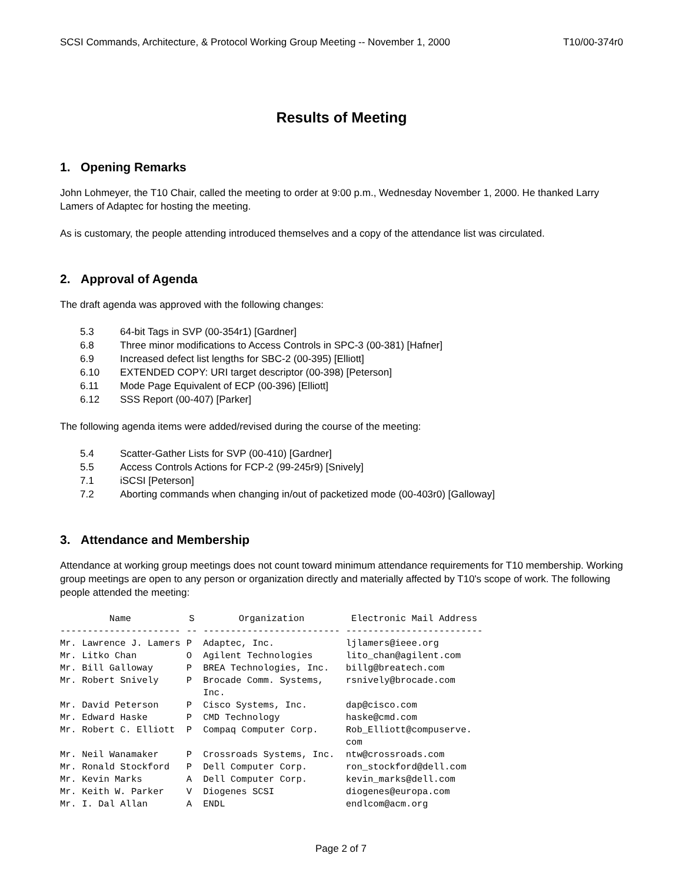SCSI Commands, Architecture, & Protocol Working Group Meeting -- November 1, 2000 T10/00-374r0
Results of Meeting
1. Opening Remarks
John Lohmeyer, the T10 Chair, called the meeting to order at 9:00 p.m., Wednesday November 1, 2000. He thanked Larry Lamers of Adaptec for hosting the meeting.
As is customary, the people attending introduced themselves and a copy of the attendance list was circulated.
2. Approval of Agenda
The draft agenda was approved with the following changes:
5.3 64-bit Tags in SVP (00-354r1) [Gardner]
6.8 Three minor modifications to Access Controls in SPC-3 (00-381) [Hafner]
6.9 Increased defect list lengths for SBC-2 (00-395) [Elliott]
6.10 EXTENDED COPY: URI target descriptor (00-398) [Peterson]
6.11 Mode Page Equivalent of ECP (00-396) [Elliott]
6.12 SSS Report (00-407) [Parker]
The following agenda items were added/revised during the course of the meeting:
5.4 Scatter-Gather Lists for SVP (00-410) [Gardner]
5.5 Access Controls Actions for FCP-2 (99-245r9) [Snively]
7.1 iSCSI [Peterson]
7.2 Aborting commands when changing in/out of packetized mode (00-403r0) [Galloway]
3. Attendance and Membership
Attendance at working group meetings does not count toward minimum attendance requirements for T10 membership. Working group meetings are open to any person or organization directly and materially affected by T10's scope of work. The following people attended the meeting:
| Name | S | Organization | Electronic Mail Address |
| --- | --- | --- | --- |
| ---------------------- | -- | ------------------------- | ------------------------- |
| Mr. Lawrence J. Lamers | P | Adaptec, Inc. | ljlamers@ieee.org |
| Mr. Litko Chan | O | Agilent Technologies | lito_chan@agilent.com |
| Mr. Bill Galloway | P | BREA Technologies, Inc. | billg@breatech.com |
| Mr. Robert Snively | P | Brocade Comm. Systems, Inc. | rsnively@brocade.com |
| Mr. David Peterson | P | Cisco Systems, Inc. | dap@cisco.com |
| Mr. Edward Haske | P | CMD Technology | haske@cmd.com |
| Mr. Robert C. Elliott | P | Compaq Computer Corp. | Rob_Elliott@compuserve. com |
| Mr. Neil Wanamaker | P | Crossroads Systems, Inc. | ntw@crossroads.com |
| Mr. Ronald Stockford | P | Dell Computer Corp. | ron_stockford@dell.com |
| Mr. Kevin Marks | A | Dell Computer Corp. | kevin_marks@dell.com |
| Mr. Keith W. Parker | V | Diogenes SCSI | diogenes@europa.com |
| Mr. I. Dal Allan | A | ENDL | endlcom@acm.org |
Page 2 of 7